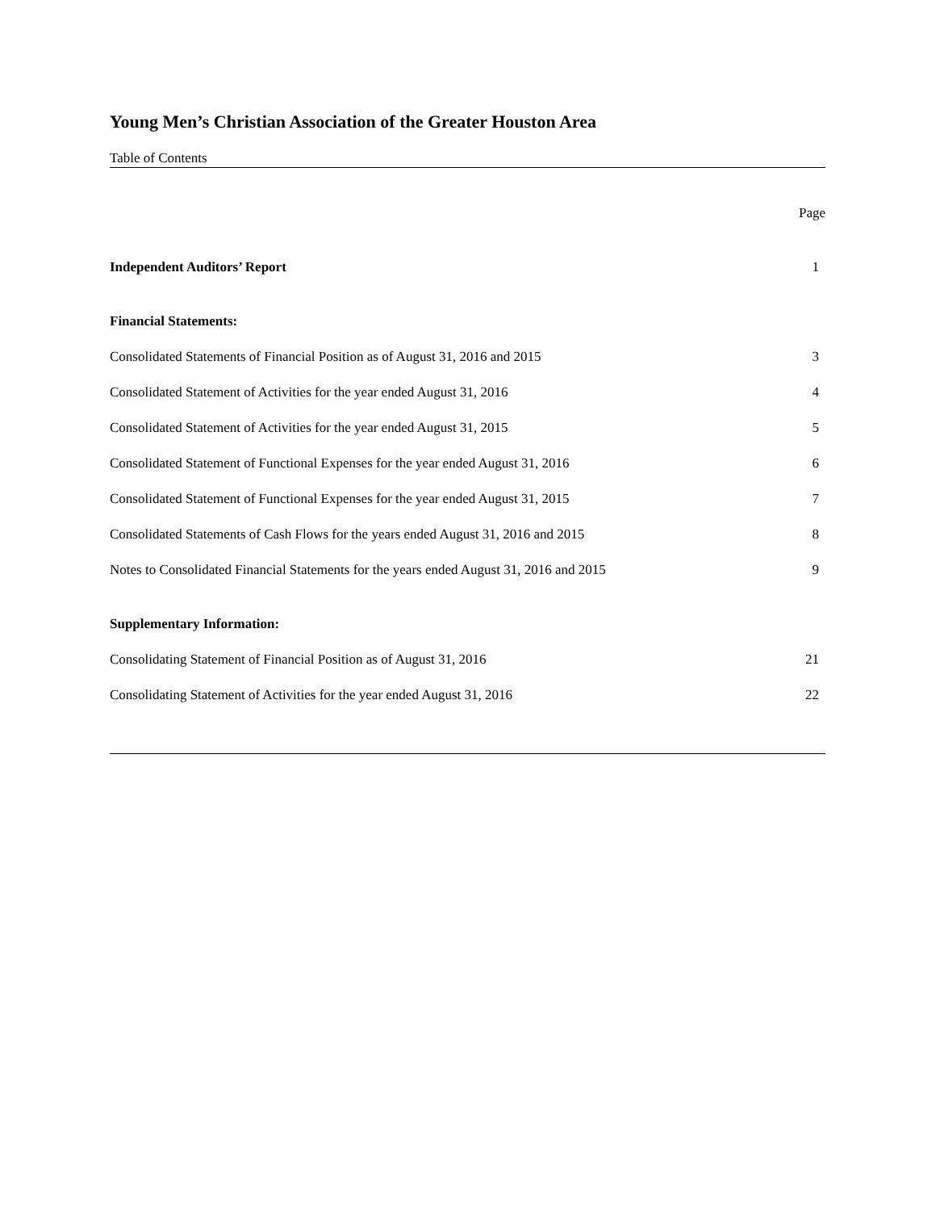Young Men’s Christian Association of the Greater Houston Area
Table of Contents
Page
Independent Auditors’ Report 1
Financial Statements:
Consolidated Statements of Financial Position as of August 31, 2016 and 2015 3
Consolidated Statement of Activities for the year ended August 31, 2016 4
Consolidated Statement of Activities for the year ended August 31, 2015 5
Consolidated Statement of Functional Expenses for the year ended August 31, 2016 6
Consolidated Statement of Functional Expenses for the year ended August 31, 2015 7
Consolidated Statements of Cash Flows for the years ended August 31, 2016 and 2015 8
Notes to Consolidated Financial Statements for the years ended August 31, 2016 and 2015 9
Supplementary Information:
Consolidating Statement of Financial Position as of August 31, 2016 21
Consolidating Statement of Activities for the year ended August 31, 2016 22